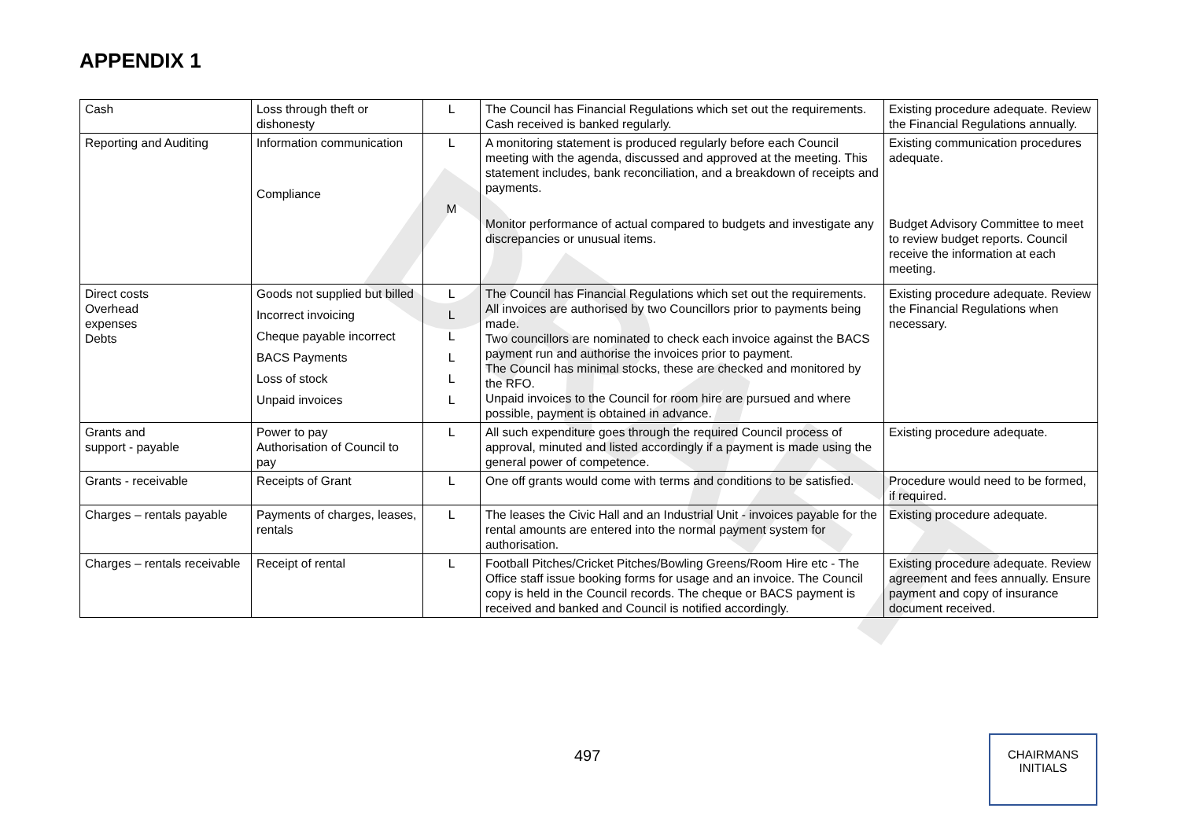DRAFT
APPENDIX 1
| Cash | Loss through theft or dishonesty | L | The Council has Financial Regulations which set out the requirements. Cash received is banked regularly. | Existing procedure adequate. Review the Financial Regulations annually. |
| Reporting and Auditing | Information communication Compliance | L M | A monitoring statement is produced regularly before each Council meeting with the agenda, discussed and approved at the meeting. This statement includes, bank reconciliation, and a breakdown of receipts and payments. Monitor performance of actual compared to budgets and investigate any discrepancies or unusual items. | Existing communication procedures adequate. Budget Advisory Committee to meet to review budget reports. Council receive the information at each meeting. |
| Direct costs Overhead expenses Debts | Goods not supplied but billed Incorrect invoicing Cheque payable incorrect BACS Payments Loss of stock Unpaid invoices | L L L L L L | The Council has Financial Regulations which set out the requirements. All invoices are authorised by two Councillors prior to payments being made. Two councillors are nominated to check each invoice against the BACS payment run and authorise the invoices prior to payment. The Council has minimal stocks, these are checked and monitored by the RFO. Unpaid invoices to the Council for room hire are pursued and where possible, payment is obtained in advance. | Existing procedure adequate. Review the Financial Regulations when necessary. |
| Grants and support - payable | Power to pay Authorisation of Council to pay | L | All such expenditure goes through the required Council process of approval, minuted and listed accordingly if a payment is made using the general power of competence. | Existing procedure adequate. |
| Grants - receivable | Receipts of Grant | L | One off grants would come with terms and conditions to be satisfied. | Procedure would need to be formed, if required. |
| Charges – rentals payable | Payments of charges, leases, rentals | L | The leases the Civic Hall and an Industrial Unit - invoices payable for the rental amounts are entered into the normal payment system for authorisation. | Existing procedure adequate. |
| Charges – rentals receivable | Receipt of rental | L | Football Pitches/Cricket Pitches/Bowling Greens/Room Hire etc - The Office staff issue booking forms for usage and an invoice. The Council copy is held in the Council records. The cheque or BACS payment is received and banked and Council is notified accordingly. | Existing procedure adequate. Review agreement and fees annually. Ensure payment and copy of insurance document received. |
497
CHAIRMANS
INITIALS